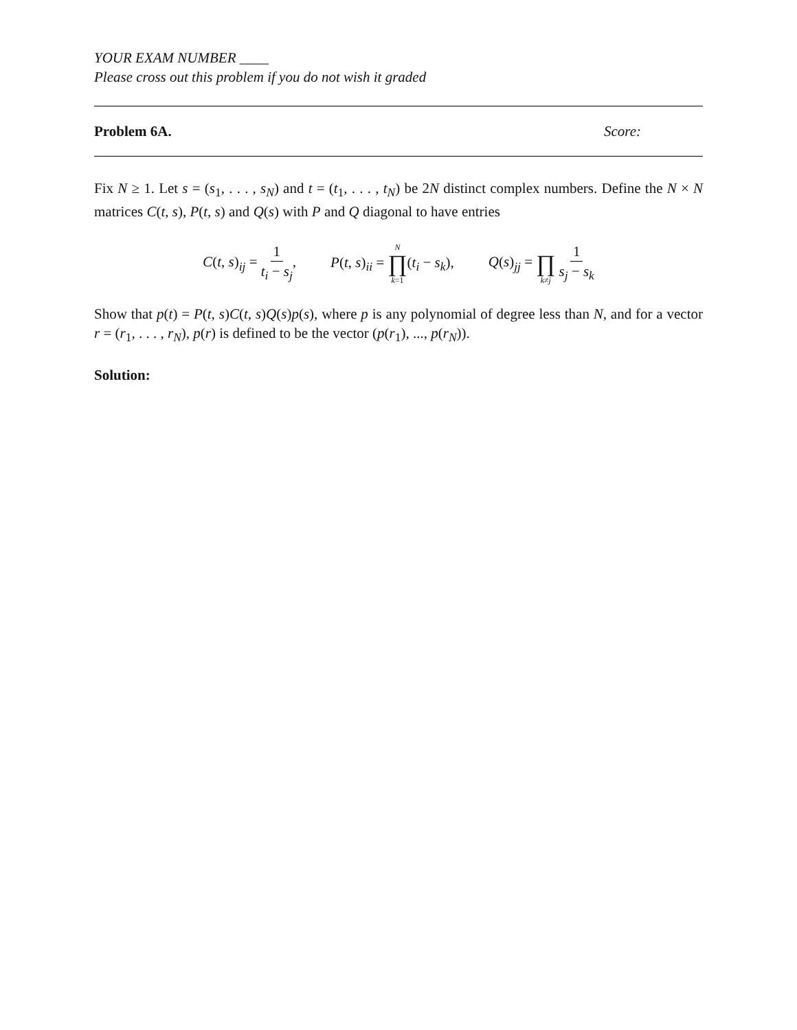YOUR EXAM NUMBER ____
Please cross out this problem if you do not wish it graded
Problem 6A. Score:
Fix N ≥ 1. Let s = (s<sub>1</sub>, . . . , s<sub>N</sub>) and t = (t<sub>1</sub>, . . . , t<sub>N</sub>) be 2N distinct complex numbers. Define the N × N matrices C(t, s), P(t, s) and Q(s) with P and Q diagonal to have entries
C(t, s)<sub>ij</sub> = 1 t<sub>i</sub> − s<sub>j</sub>, P(t, s)<sub>ii</sub> = N ∏ k=1(t<sub>i</sub> − s<sub>k</sub>), Q(s)<sub>jj</sub> = ∏ k≠j 1 s<sub>j</sub> − s<sub>k</sub>
Show that p(t) = P(t, s)C(t, s)Q(s)p(s), where p is any polynomial of degree less than N, and for a vector r = (r<sub>1</sub>, . . . , r<sub>N</sub>), p(r) is defined to be the vector (p(r<sub>1</sub>), ..., p(r<sub>N</sub>)).
Solution: